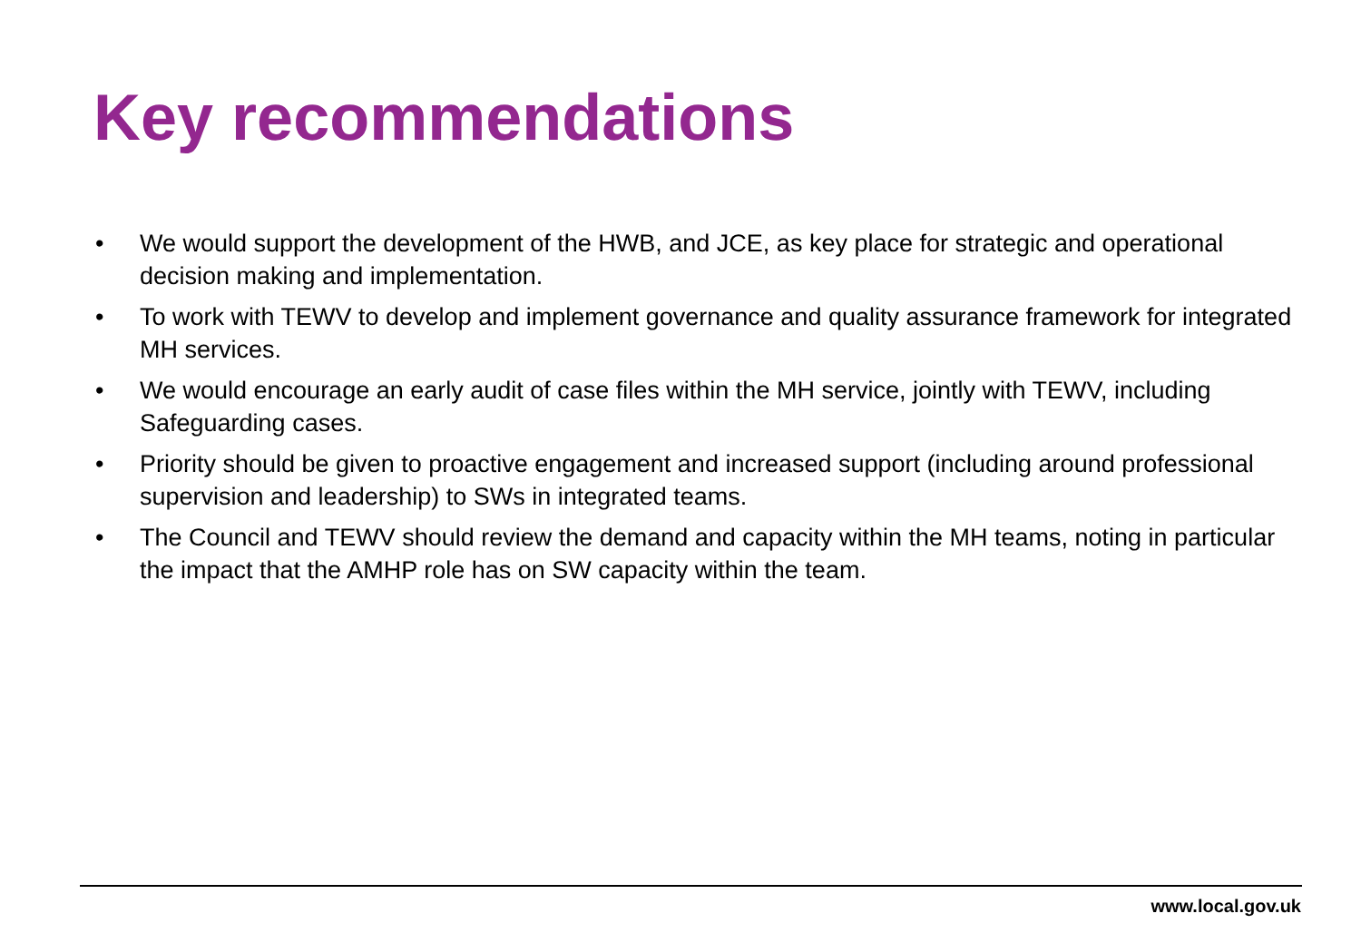Key recommendations
• We would support the development of the HWB, and JCE, as key place for strategic and operational decision making and implementation.
• To work with TEWV to develop and implement governance and quality assurance framework for integrated MH services.
• We would encourage an early audit of case files within the MH service, jointly with TEWV, including Safeguarding cases.
• Priority should be given to proactive engagement and increased support (including around professional supervision and leadership) to SWs in integrated teams.
• The Council and TEWV should review the demand and capacity within the MH teams, noting in particular the impact that the AMHP role has on SW capacity within the team.
www.local.gov.uk